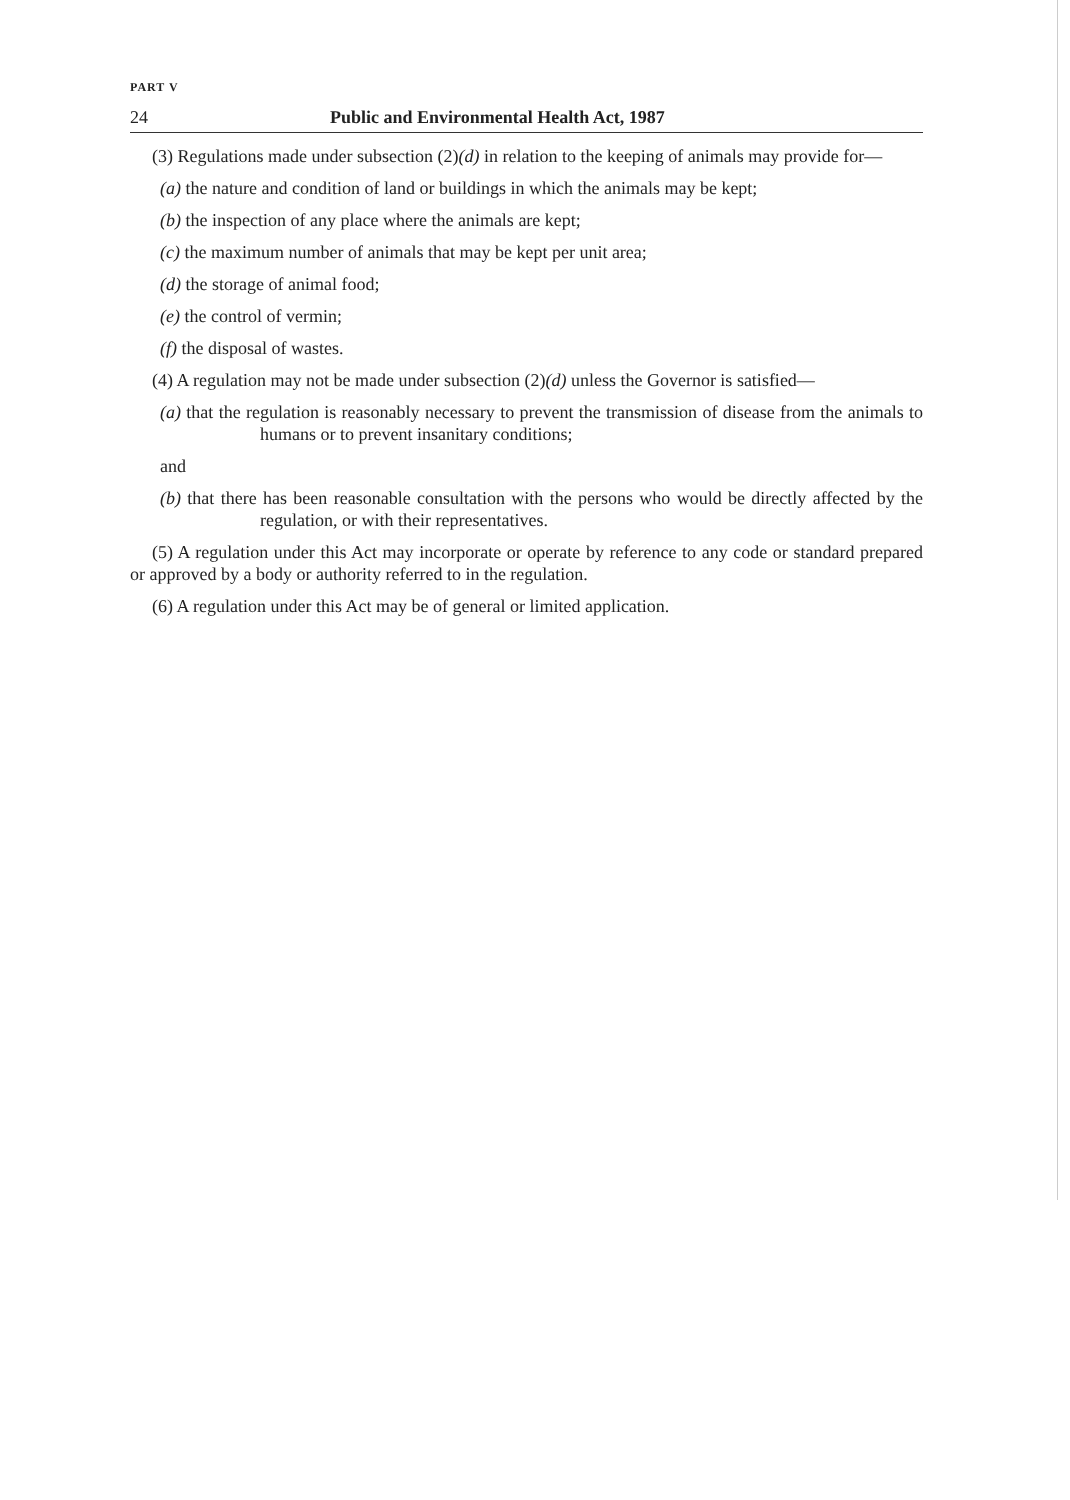PART V
24 Public and Environmental Health Act, 1987
(3) Regulations made under subsection (2)(d) in relation to the keeping of animals may provide for—
(a) the nature and condition of land or buildings in which the animals may be kept;
(b) the inspection of any place where the animals are kept;
(c) the maximum number of animals that may be kept per unit area;
(d) the storage of animal food;
(e) the control of vermin;
(f) the disposal of wastes.
(4) A regulation may not be made under subsection (2)(d) unless the Governor is satisfied—
(a) that the regulation is reasonably necessary to prevent the transmission of disease from the animals to humans or to prevent insanitary conditions;
and
(b) that there has been reasonable consultation with the persons who would be directly affected by the regulation, or with their representatives.
(5) A regulation under this Act may incorporate or operate by reference to any code or standard prepared or approved by a body or authority referred to in the regulation.
(6) A regulation under this Act may be of general or limited application.